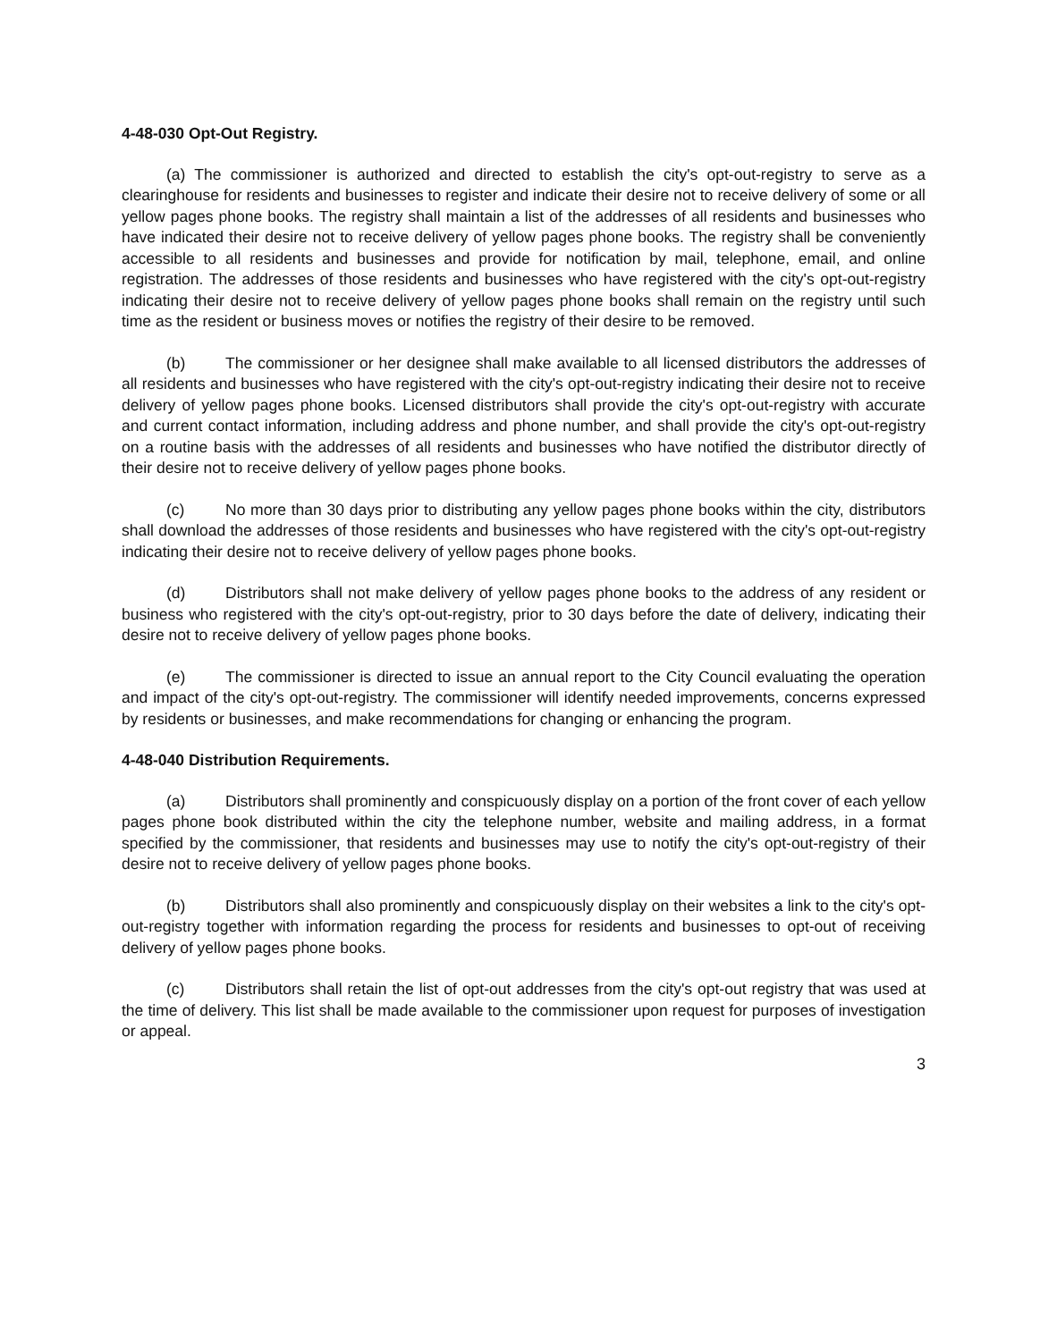4-48-030 Opt-Out Registry.
(a) The commissioner is authorized and directed to establish the city's opt-out-registry to serve as a clearinghouse for residents and businesses to register and indicate their desire not to receive delivery of some or all yellow pages phone books. The registry shall maintain a list of the addresses of all residents and businesses who have indicated their desire not to receive delivery of yellow pages phone books. The registry shall be conveniently accessible to all residents and businesses and provide for notification by mail, telephone, email, and online registration. The addresses of those residents and businesses who have registered with the city's opt-out-registry indicating their desire not to receive delivery of yellow pages phone books shall remain on the registry until such time as the resident or business moves or notifies the registry of their desire to be removed.
(b) The commissioner or her designee shall make available to all licensed distributors the addresses of all residents and businesses who have registered with the city's opt-out-registry indicating their desire not to receive delivery of yellow pages phone books. Licensed distributors shall provide the city's opt-out-registry with accurate and current contact information, including address and phone number, and shall provide the city's opt-out-registry on a routine basis with the addresses of all residents and businesses who have notified the distributor directly of their desire not to receive delivery of yellow pages phone books.
(c) No more than 30 days prior to distributing any yellow pages phone books within the city, distributors shall download the addresses of those residents and businesses who have registered with the city's opt-out-registry indicating their desire not to receive delivery of yellow pages phone books.
(d) Distributors shall not make delivery of yellow pages phone books to the address of any resident or business who registered with the city's opt-out-registry, prior to 30 days before the date of delivery, indicating their desire not to receive delivery of yellow pages phone books.
(e) The commissioner is directed to issue an annual report to the City Council evaluating the operation and impact of the city's opt-out-registry. The commissioner will identify needed improvements, concerns expressed by residents or businesses, and make recommendations for changing or enhancing the program.
4-48-040 Distribution Requirements.
(a) Distributors shall prominently and conspicuously display on a portion of the front cover of each yellow pages phone book distributed within the city the telephone number, website and mailing address, in a format specified by the commissioner, that residents and businesses may use to notify the city's opt-out-registry of their desire not to receive delivery of yellow pages phone books.
(b) Distributors shall also prominently and conspicuously display on their websites a link to the city's opt-out-registry together with information regarding the process for residents and businesses to opt-out of receiving delivery of yellow pages phone books.
(c) Distributors shall retain the list of opt-out addresses from the city's opt-out registry that was used at the time of delivery. This list shall be made available to the commissioner upon request for purposes of investigation or appeal.
3